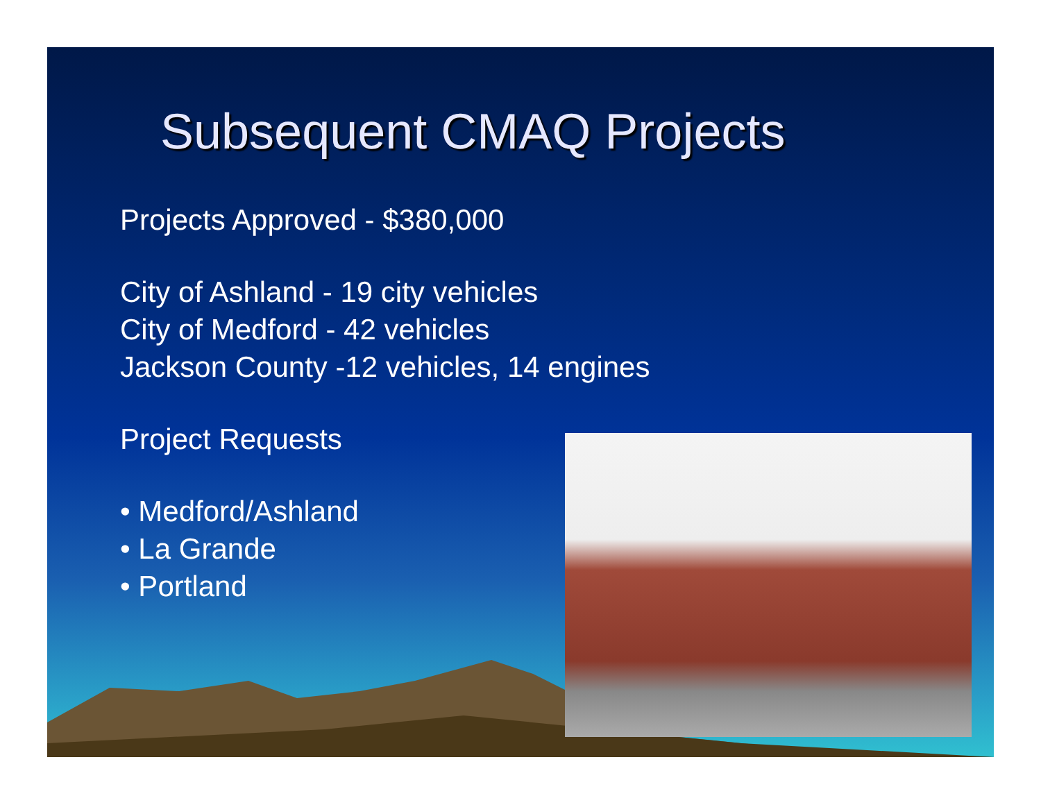Subsequent CMAQ Projects
Projects Approved - $380,000
City of Ashland - 19 city vehicles
City of Medford - 42 vehicles
Jackson County -12 vehicles, 14 engines
Project Requests
• Medford/Ashland
• La Grande
• Portland